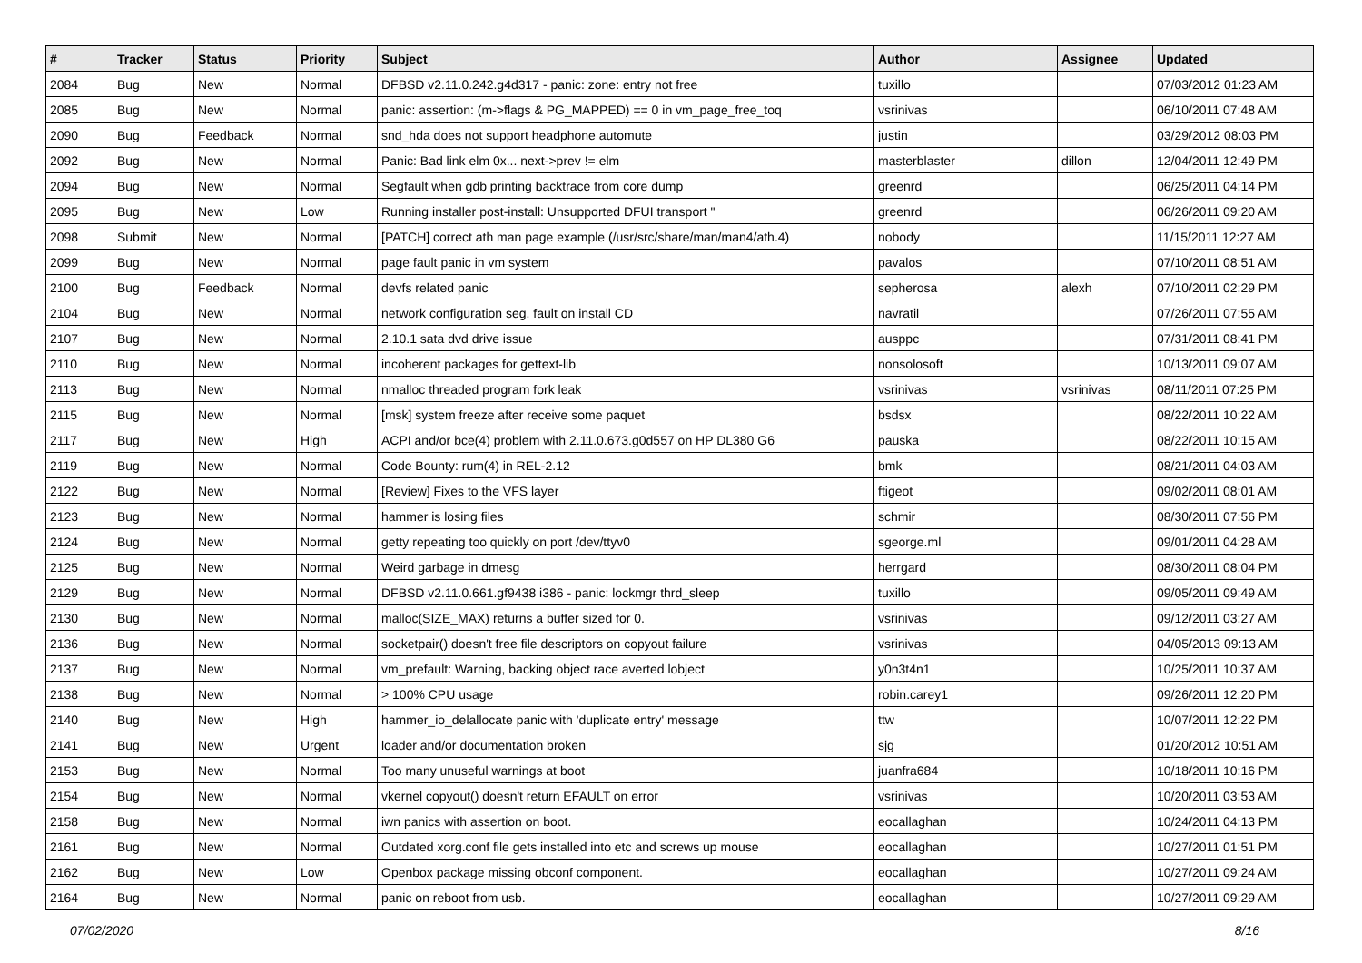| # | Tracker | Status | Priority | Subject | Author | Assignee | Updated |
| --- | --- | --- | --- | --- | --- | --- | --- |
| 2084 | Bug | New | Normal | DFBSD v2.11.0.242.g4d317 - panic: zone: entry not free | tuxillo | | 07/03/2012 01:23 AM |
| 2085 | Bug | New | Normal | panic: assertion: (m->flags & PG_MAPPED) == 0 in vm_page_free_toq | vsrinivas | | 06/10/2011 07:48 AM |
| 2090 | Bug | Feedback | Normal | snd_hda does not support headphone automute | justin | | 03/29/2012 08:03 PM |
| 2092 | Bug | New | Normal | Panic: Bad link elm 0x... next->prev != elm | masterblaster | dillon | 12/04/2011 12:49 PM |
| 2094 | Bug | New | Normal | Segfault when gdb printing backtrace from core dump | greenrd | | 06/25/2011 04:14 PM |
| 2095 | Bug | New | Low | Running installer post-install: Unsupported DFUI transport " | greenrd | | 06/26/2011 09:20 AM |
| 2098 | Submit | New | Normal | [PATCH] correct ath man page example (/usr/src/share/man/man4/ath.4) | nobody | | 11/15/2011 12:27 AM |
| 2099 | Bug | New | Normal | page fault panic in vm system | pavalos | | 07/10/2011 08:51 AM |
| 2100 | Bug | Feedback | Normal | devfs related panic | sepherosa | alexh | 07/10/2011 02:29 PM |
| 2104 | Bug | New | Normal | network configuration seg. fault on install CD | navratil | | 07/26/2011 07:55 AM |
| 2107 | Bug | New | Normal | 2.10.1 sata dvd drive issue | ausppc | | 07/31/2011 08:41 PM |
| 2110 | Bug | New | Normal | incoherent packages for gettext-lib | nonsolosoft | | 10/13/2011 09:07 AM |
| 2113 | Bug | New | Normal | nmalloc threaded program fork leak | vsrinivas | vsrinivas | 08/11/2011 07:25 PM |
| 2115 | Bug | New | Normal | [msk] system freeze after receive some paquet | bsdsx | | 08/22/2011 10:22 AM |
| 2117 | Bug | New | High | ACPI and/or bce(4) problem with 2.11.0.673.g0d557 on HP DL380 G6 | pauska | | 08/22/2011 10:15 AM |
| 2119 | Bug | New | Normal | Code Bounty: rum(4) in REL-2.12 | bmk | | 08/21/2011 04:03 AM |
| 2122 | Bug | New | Normal | [Review] Fixes to the VFS layer | ftigeot | | 09/02/2011 08:01 AM |
| 2123 | Bug | New | Normal | hammer is losing files | schmir | | 08/30/2011 07:56 PM |
| 2124 | Bug | New | Normal | getty repeating too quickly on port /dev/ttyv0 | sgeorge.ml | | 09/01/2011 04:28 AM |
| 2125 | Bug | New | Normal | Weird garbage in dmesg | herrgard | | 08/30/2011 08:04 PM |
| 2129 | Bug | New | Normal | DFBSD v2.11.0.661.gf9438 i386 - panic: lockmgr thrd_sleep | tuxillo | | 09/05/2011 09:49 AM |
| 2130 | Bug | New | Normal | malloc(SIZE_MAX) returns a buffer sized for 0. | vsrinivas | | 09/12/2011 03:27 AM |
| 2136 | Bug | New | Normal | socketpair() doesn't free file descriptors on copyout failure | vsrinivas | | 04/05/2013 09:13 AM |
| 2137 | Bug | New | Normal | vm_prefault: Warning, backing object race averted lobject | y0n3t4n1 | | 10/25/2011 10:37 AM |
| 2138 | Bug | New | Normal | > 100% CPU usage | robin.carey1 | | 09/26/2011 12:20 PM |
| 2140 | Bug | New | High | hammer_io_delallocate panic with 'duplicate entry' message | ttw | | 10/07/2011 12:22 PM |
| 2141 | Bug | New | Urgent | loader and/or documentation broken | sjg | | 01/20/2012 10:51 AM |
| 2153 | Bug | New | Normal | Too many unuseful warnings at boot | juanfra684 | | 10/18/2011 10:16 PM |
| 2154 | Bug | New | Normal | vkernel copyout() doesn't return EFAULT on error | vsrinivas | | 10/20/2011 03:53 AM |
| 2158 | Bug | New | Normal | iwn panics with assertion on boot. | eocallaghan | | 10/24/2011 04:13 PM |
| 2161 | Bug | New | Normal | Outdated xorg.conf file gets installed into etc and screws up mouse | eocallaghan | | 10/27/2011 01:51 PM |
| 2162 | Bug | New | Low | Openbox package missing obconf component. | eocallaghan | | 10/27/2011 09:24 AM |
| 2164 | Bug | New | Normal | panic on reboot from usb. | eocallaghan | | 10/27/2011 09:29 AM |
07/02/2020 8/16